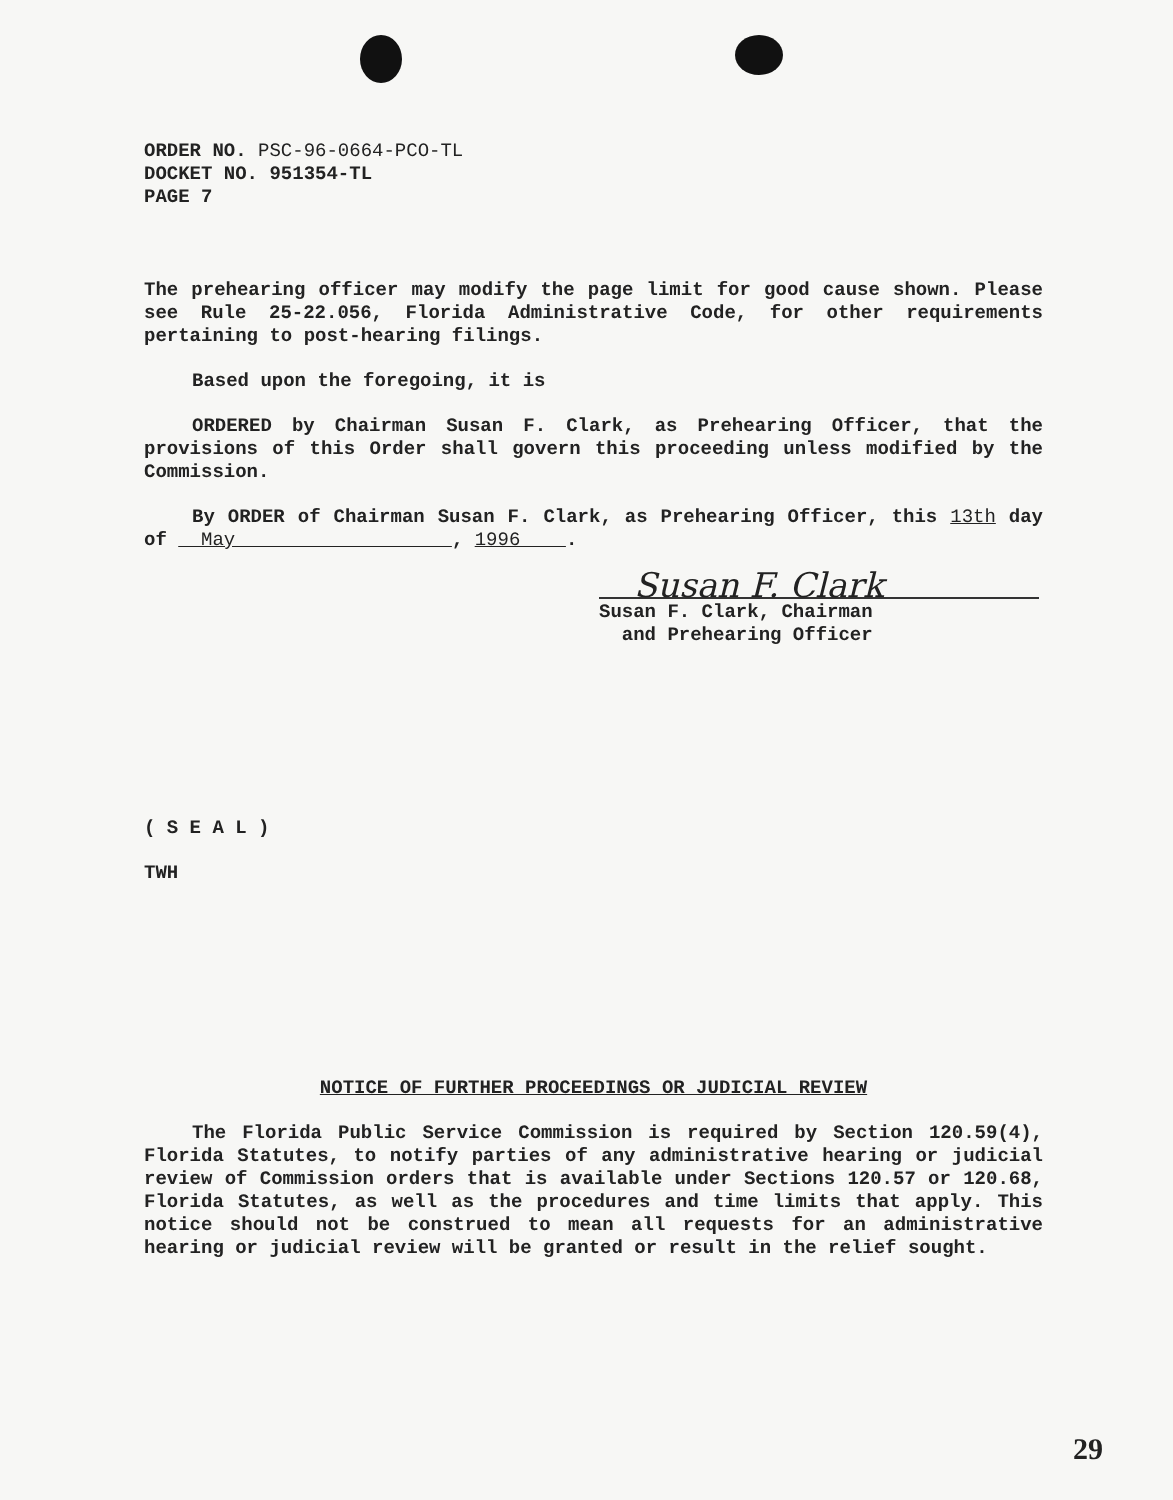ORDER NO. PSC-96-0664-PCO-TL
DOCKET NO. 951354-TL
PAGE 7
The prehearing officer may modify the page limit for good cause shown. Please see Rule 25-22.056, Florida Administrative Code, for other requirements pertaining to post-hearing filings.
Based upon the foregoing, it is
ORDERED by Chairman Susan F. Clark, as Prehearing Officer, that the provisions of this Order shall govern this proceeding unless modified by the Commission.
By ORDER of Chairman Susan F. Clark, as Prehearing Officer, this 13th day of May , 1996 .
Susan F. Clark
Susan F. Clark, Chairman
and Prehearing Officer
( S E A L )
TWH
NOTICE OF FURTHER PROCEEDINGS OR JUDICIAL REVIEW
The Florida Public Service Commission is required by Section 120.59(4), Florida Statutes, to notify parties of any administrative hearing or judicial review of Commission orders that is available under Sections 120.57 or 120.68, Florida Statutes, as well as the procedures and time limits that apply. This notice should not be construed to mean all requests for an administrative hearing or judicial review will be granted or result in the relief sought.
29